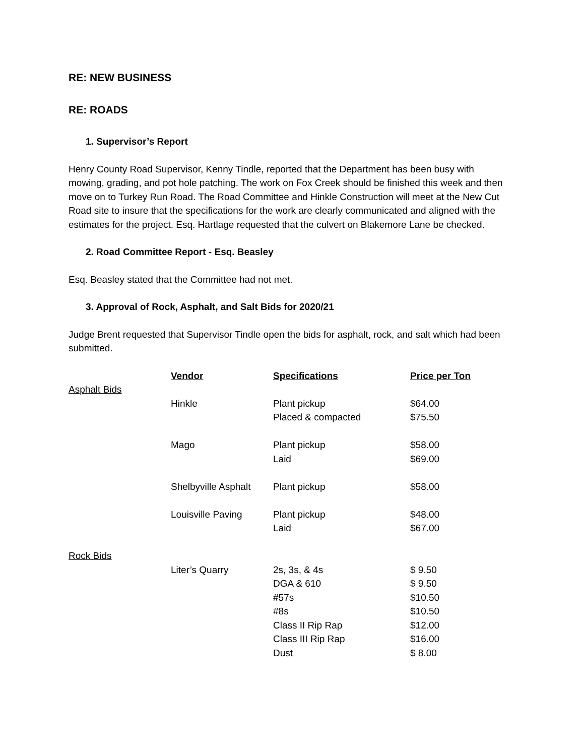RE: NEW BUSINESS
RE: ROADS
1. Supervisor’s Report
Henry County Road Supervisor, Kenny Tindle, reported that the Department has been busy with mowing, grading, and pot hole patching. The work on Fox Creek should be finished this week and then move on to Turkey Run Road. The Road Committee and Hinkle Construction will meet at the New Cut Road site to insure that the specifications for the work are clearly communicated and aligned with the estimates for the project. Esq. Hartlage requested that the culvert on Blakemore Lane be checked.
2. Road Committee Report - Esq. Beasley
Esq. Beasley stated that the Committee had not met.
3. Approval of Rock, Asphalt, and Salt Bids for 2020/21
Judge Brent requested that Supervisor Tindle open the bids for asphalt, rock, and salt which had been submitted.
| | Vendor | Specifications | Price per Ton |
| --- | --- | --- | --- |
| Asphalt Bids | | | |
| | Hinkle | Plant pickup | $64.00 |
| | | Placed & compacted | $75.50 |
| | Mago | Plant pickup | $58.00 |
| | | Laid | $69.00 |
| | Shelbyville Asphalt | Plant pickup | $58.00 |
| | Louisville Paving | Plant pickup | $48.00 |
| | | Laid | $67.00 |
| Rock Bids | | | |
| | Liter’s Quarry | 2s, 3s, & 4s | $ 9.50 |
| | | DGA & 610 | $ 9.50 |
| | | #57s | $10.50 |
| | | #8s | $10.50 |
| | | Class II Rip Rap | $12.00 |
| | | Class III Rip Rap | $16.00 |
| | | Dust | $ 8.00 |